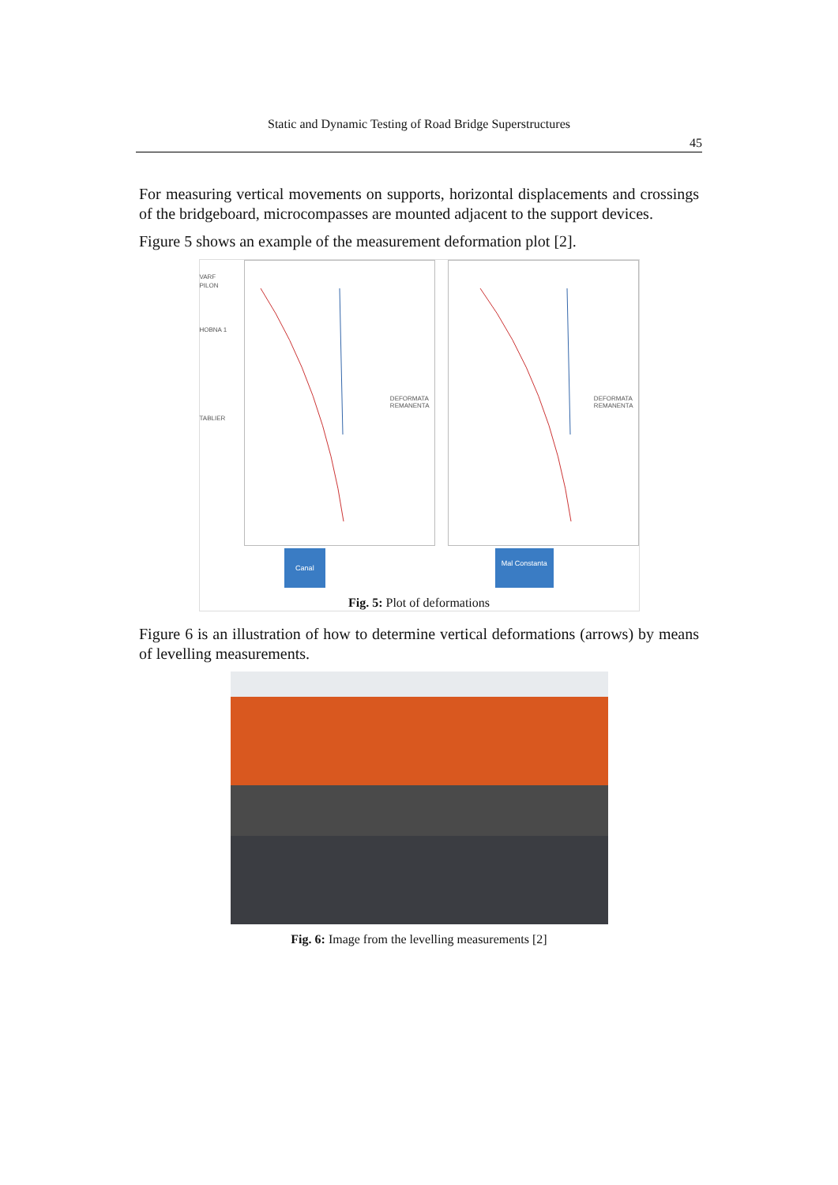Static and Dynamic Testing of Road Bridge Superstructures
45
For measuring vertical movements on supports, horizontal displacements and crossings of the bridgeboard, microcompasses are mounted adjacent to the support devices.
Figure 5 shows an example of the measurement deformation plot [2].
VARF PILON
HOBNA 1
TABLIER
DEFORMATA
REMANENTA
DEFORMATA
REMANENTA
Canal Mal Constanta
Fig. 5: Plot of deformations
Figure 6 is an illustration of how to determine vertical deformations (arrows) by means of levelling measurements.
Fig. 6: Image from the levelling measurements [2]